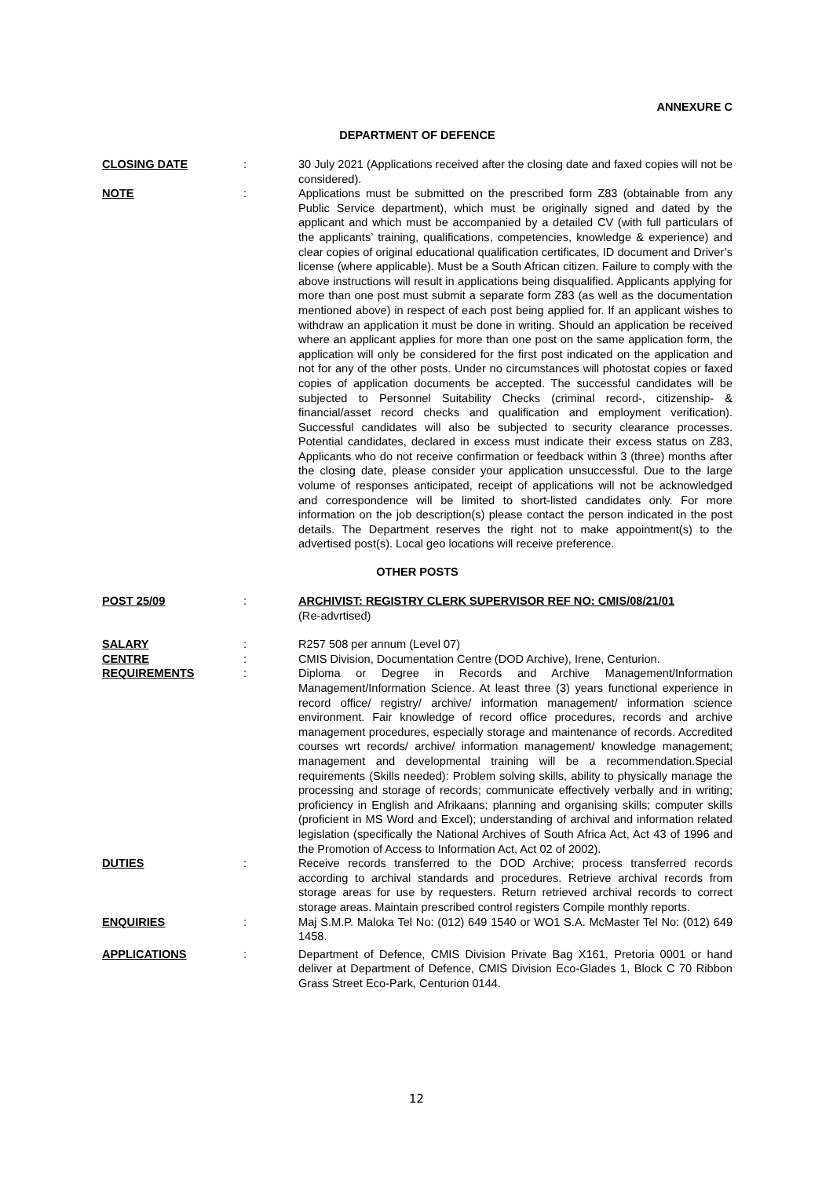ANNEXURE C
DEPARTMENT OF DEFENCE
CLOSING DATE : 30 July 2021 (Applications received after the closing date and faxed copies will not be considered).
NOTE : Applications must be submitted on the prescribed form Z83 (obtainable from any Public Service department), which must be originally signed and dated by the applicant and which must be accompanied by a detailed CV (with full particulars of the applicants’ training, qualifications, competencies, knowledge & experience) and clear copies of original educational qualification certificates, ID document and Driver’s license (where applicable). Must be a South African citizen. Failure to comply with the above instructions will result in applications being disqualified. Applicants applying for more than one post must submit a separate form Z83 (as well as the documentation mentioned above) in respect of each post being applied for. If an applicant wishes to withdraw an application it must be done in writing. Should an application be received where an applicant applies for more than one post on the same application form, the application will only be considered for the first post indicated on the application and not for any of the other posts. Under no circumstances will photostat copies or faxed copies of application documents be accepted. The successful candidates will be subjected to Personnel Suitability Checks (criminal record-, citizenship- & financial/asset record checks and qualification and employment verification). Successful candidates will also be subjected to security clearance processes. Potential candidates, declared in excess must indicate their excess status on Z83, Applicants who do not receive confirmation or feedback within 3 (three) months after the closing date, please consider your application unsuccessful. Due to the large volume of responses anticipated, receipt of applications will not be acknowledged and correspondence will be limited to short-listed candidates only. For more information on the job description(s) please contact the person indicated in the post details. The Department reserves the right not to make appointment(s) to the advertised post(s). Local geo locations will receive preference.
OTHER POSTS
POST 25/09 : ARCHIVIST: REGISTRY CLERK SUPERVISOR REF NO: CMIS/08/21/01
(Re-advrtised)
SALARY : R257 508 per annum (Level 07)
CENTRE : CMIS Division, Documentation Centre (DOD Archive), Irene, Centurion.
REQUIREMENTS : Diploma or Degree in Records and Archive Management/Information Management/Information Science. At least three (3) years functional experience in record office/ registry/ archive/ information management/ information science environment. Fair knowledge of record office procedures, records and archive management procedures, especially storage and maintenance of records. Accredited courses wrt records/ archive/ information management/ knowledge management; management and developmental training will be a recommendation.Special requirements (Skills needed): Problem solving skills, ability to physically manage the processing and storage of records; communicate effectively verbally and in writing; proficiency in English and Afrikaans; planning and organising skills; computer skills (proficient in MS Word and Excel); understanding of archival and information related legislation (specifically the National Archives of South Africa Act, Act 43 of 1996 and the Promotion of Access to Information Act, Act 02 of 2002).
DUTIES : Receive records transferred to the DOD Archive; process transferred records according to archival standards and procedures. Retrieve archival records from storage areas for use by requesters. Return retrieved archival records to correct storage areas. Maintain prescribed control registers Compile monthly reports.
ENQUIRIES : Maj S.M.P. Maloka Tel No: (012) 649 1540 or WO1 S.A. McMaster Tel No: (012) 649 1458.
APPLICATIONS : Department of Defence, CMIS Division Private Bag X161, Pretoria 0001 or hand deliver at Department of Defence, CMIS Division Eco-Glades 1, Block C 70 Ribbon Grass Street Eco-Park, Centurion 0144.
12